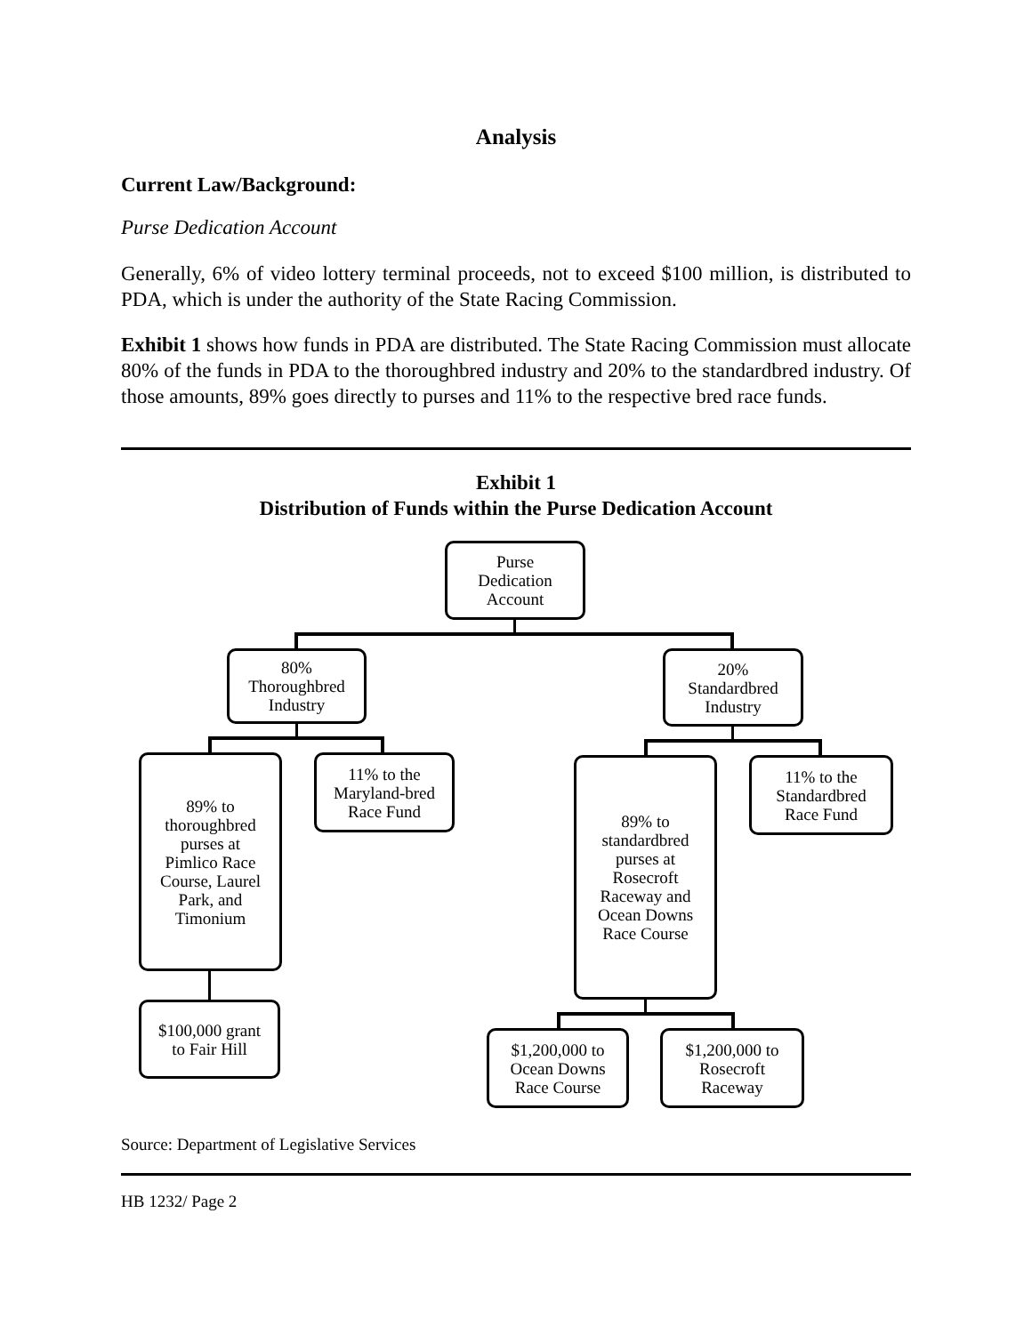Analysis
Current Law/Background:
Purse Dedication Account
Generally, 6% of video lottery terminal proceeds, not to exceed $100 million, is distributed to PDA, which is under the authority of the State Racing Commission.
Exhibit 1 shows how funds in PDA are distributed. The State Racing Commission must allocate 80% of the funds in PDA to the thoroughbred industry and 20% to the standardbred industry. Of those amounts, 89% goes directly to purses and 11% to the respective bred race funds.
Exhibit 1
Distribution of Funds within the Purse Dedication Account
Purse
Dedication
Account
80%
Thoroughbred
Industry
20%
Standardbred
Industry
89% to
thoroughbred
purses at
Pimlico Race
Course, Laurel
Park, and
Timonium
11% to the
Maryland-bred
Race Fund
89% to
standardbred
purses at
Rosecroft
Raceway and
Ocean Downs
Race Course
11% to the
Standardbred
Race Fund
$100,000 grant
to Fair Hill
$1,200,000 to
Ocean Downs
Race Course
$1,200,000 to
Rosecroft
Raceway
Source: Department of Legislative Services
HB 1232/ Page 2